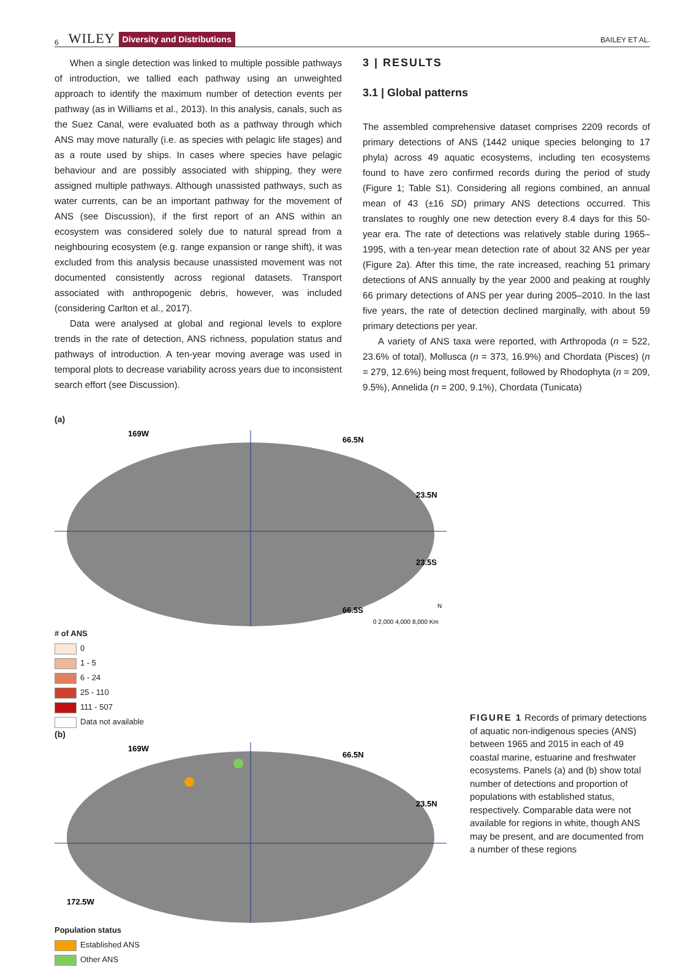6 WILEY Diversity and Distributions BAILEY ET AL.
When a single detection was linked to multiple possible pathways of introduction, we tallied each pathway using an unweighted approach to identify the maximum number of detection events per pathway (as in Williams et al., 2013). In this analysis, canals, such as the Suez Canal, were evaluated both as a pathway through which ANS may move naturally (i.e. as species with pelagic life stages) and as a route used by ships. In cases where species have pelagic behaviour and are possibly associated with shipping, they were assigned multiple pathways. Although unassisted pathways, such as water currents, can be an important pathway for the movement of ANS (see Discussion), if the first report of an ANS within an ecosystem was considered solely due to natural spread from a neighbouring ecosystem (e.g. range expansion or range shift), it was excluded from this analysis because unassisted movement was not documented consistently across regional datasets. Transport associated with anthropogenic debris, however, was included (considering Carlton et al., 2017).
Data were analysed at global and regional levels to explore trends in the rate of detection, ANS richness, population status and pathways of introduction. A ten-year moving average was used in temporal plots to decrease variability across years due to inconsistent search effort (see Discussion).
3 | RESULTS
3.1 | Global patterns
The assembled comprehensive dataset comprises 2209 records of primary detections of ANS (1442 unique species belonging to 17 phyla) across 49 aquatic ecosystems, including ten ecosystems found to have zero confirmed records during the period of study (Figure 1; Table S1). Considering all regions combined, an annual mean of 43 (±16 SD) primary ANS detections occurred. This translates to roughly one new detection every 8.4 days for this 50-year era. The rate of detections was relatively stable during 1965–1995, with a ten-year mean detection rate of about 32 ANS per year (Figure 2a). After this time, the rate increased, reaching 51 primary detections of ANS annually by the year 2000 and peaking at roughly 66 primary detections of ANS per year during 2005–2010. In the last five years, the rate of detection declined marginally, with about 59 primary detections per year.
A variety of ANS taxa were reported, with Arthropoda (n = 522, 23.6% of total), Mollusca (n = 373, 16.9%) and Chordata (Pisces) (n = 279, 12.6%) being most frequent, followed by Rhodophyta (n = 209, 9.5%), Annelida (n = 200, 9.1%), Chordata (Tunicata)
(a)
169W
66.5N
23.5N
23.5S
66.5S
0 2,000 4,000 8,000 Km
N
# of ANS
0
1 - 5
6 - 24
25 - 110
111 - 507
Data not available
(b)
169W
66.5N
23.5N
172.5W
Population status
Established ANS
Other ANS
FIGURE 1 Records of primary detections of aquatic non-indigenous species (ANS) between 1965 and 2015 in each of 49 coastal marine, estuarine and freshwater ecosystems. Panels (a) and (b) show total number of detections and proportion of populations with established status, respectively. Comparable data were not available for regions in white, though ANS may be present, and are documented from a number of these regions